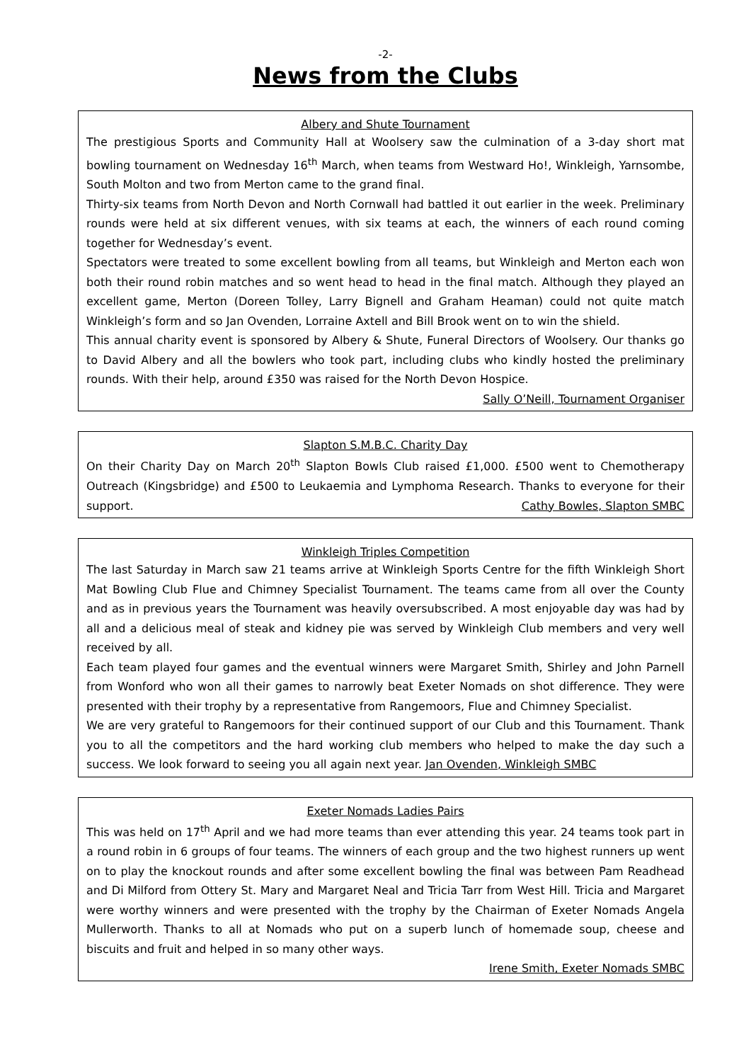-2-
News from the Clubs
Albery and Shute Tournament
The prestigious Sports and Community Hall at Woolsery saw the culmination of a 3-day short mat bowling tournament on Wednesday 16<sup>th</sup> March, when teams from Westward Ho!, Winkleigh, Yarnsombe, South Molton and two from Merton came to the grand final.
Thirty-six teams from North Devon and North Cornwall had battled it out earlier in the week. Preliminary rounds were held at six different venues, with six teams at each, the winners of each round coming together for Wednesday’s event.
Spectators were treated to some excellent bowling from all teams, but Winkleigh and Merton each won both their round robin matches and so went head to head in the final match. Although they played an excellent game, Merton (Doreen Tolley, Larry Bignell and Graham Heaman) could not quite match Winkleigh’s form and so Jan Ovenden, Lorraine Axtell and Bill Brook went on to win the shield.
This annual charity event is sponsored by Albery & Shute, Funeral Directors of Woolsery. Our thanks go to David Albery and all the bowlers who took part, including clubs who kindly hosted the preliminary rounds. With their help, around £350 was raised for the North Devon Hospice.
Sally O’Neill, Tournament Organiser
Slapton S.M.B.C. Charity Day
On their Charity Day on March 20<sup>th</sup> Slapton Bowls Club raised £1,000. £500 went to Chemotherapy Outreach (Kingsbridge) and £500 to Leukaemia and Lymphoma Research. Thanks to everyone for their support. Cathy Bowles, Slapton SMBC
Winkleigh Triples Competition
The last Saturday in March saw 21 teams arrive at Winkleigh Sports Centre for the fifth Winkleigh Short Mat Bowling Club Flue and Chimney Specialist Tournament. The teams came from all over the County and as in previous years the Tournament was heavily oversubscribed. A most enjoyable day was had by all and a delicious meal of steak and kidney pie was served by Winkleigh Club members and very well received by all.
Each team played four games and the eventual winners were Margaret Smith, Shirley and John Parnell from Wonford who won all their games to narrowly beat Exeter Nomads on shot difference. They were presented with their trophy by a representative from Rangemoors, Flue and Chimney Specialist.
We are very grateful to Rangemoors for their continued support of our Club and this Tournament. Thank you to all the competitors and the hard working club members who helped to make the day such a success. We look forward to seeing you all again next year. Jan Ovenden, Winkleigh SMBC
Exeter Nomads Ladies Pairs
This was held on 17<sup>th</sup> April and we had more teams than ever attending this year. 24 teams took part in a round robin in 6 groups of four teams. The winners of each group and the two highest runners up went on to play the knockout rounds and after some excellent bowling the final was between Pam Readhead and Di Milford from Ottery St. Mary and Margaret Neal and Tricia Tarr from West Hill. Tricia and Margaret were worthy winners and were presented with the trophy by the Chairman of Exeter Nomads Angela Mullerworth. Thanks to all at Nomads who put on a superb lunch of homemade soup, cheese and biscuits and fruit and helped in so many other ways.
Irene Smith, Exeter Nomads SMBC